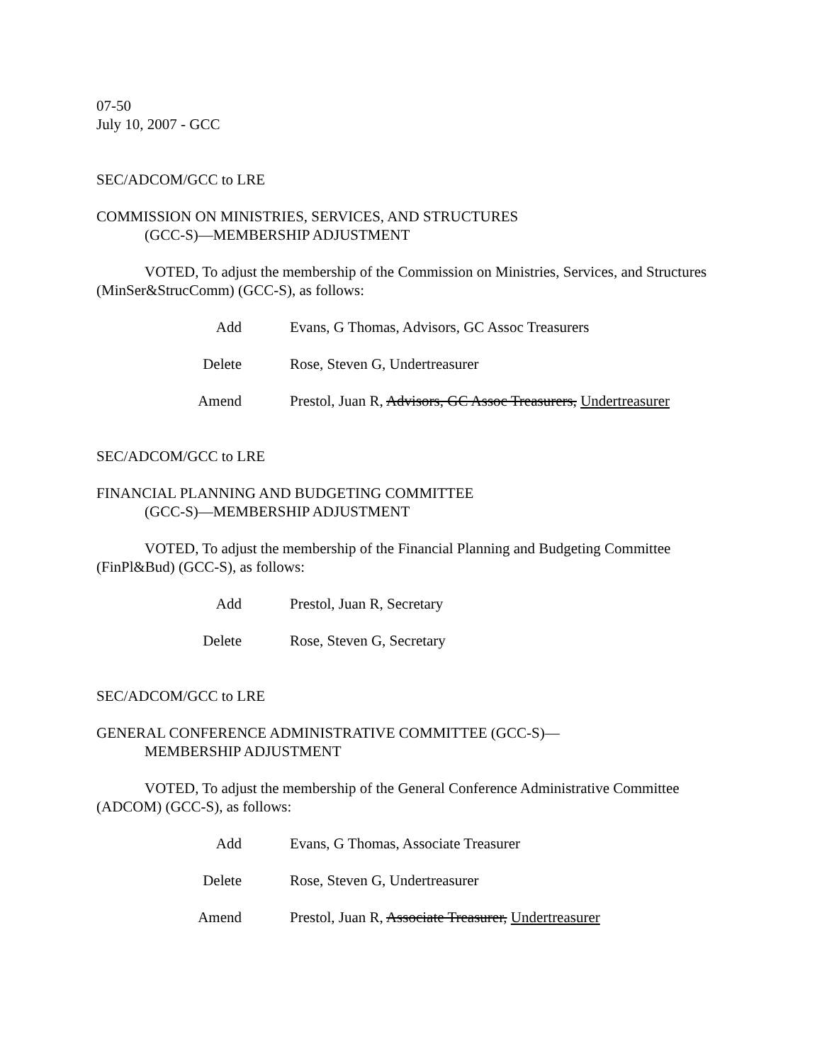07-50
July 10, 2007 - GCC
SEC/ADCOM/GCC to LRE
COMMISSION ON MINISTRIES, SERVICES, AND STRUCTURES
(GCC-S)—MEMBERSHIP ADJUSTMENT
VOTED, To adjust the membership of the Commission on Ministries, Services, and Structures (MinSer&StrucComm) (GCC-S), as follows:
Add Evans, G Thomas, Advisors, GC Assoc Treasurers
Delete Rose, Steven G, Undertreasurer
Amend Prestol, Juan R, Advisors, GC Assoc Treasurers, Undertreasurer
SEC/ADCOM/GCC to LRE
FINANCIAL PLANNING AND BUDGETING COMMITTEE
(GCC-S)—MEMBERSHIP ADJUSTMENT
VOTED, To adjust the membership of the Financial Planning and Budgeting Committee (FinPl&Bud) (GCC-S), as follows:
Add Prestol, Juan R, Secretary
Delete Rose, Steven G, Secretary
SEC/ADCOM/GCC to LRE
GENERAL CONFERENCE ADMINISTRATIVE COMMITTEE (GCC-S)—
MEMBERSHIP ADJUSTMENT
VOTED, To adjust the membership of the General Conference Administrative Committee (ADCOM) (GCC-S), as follows:
Add Evans, G Thomas, Associate Treasurer
Delete Rose, Steven G, Undertreasurer
Amend Prestol, Juan R, Associate Treasurer, Undertreasurer